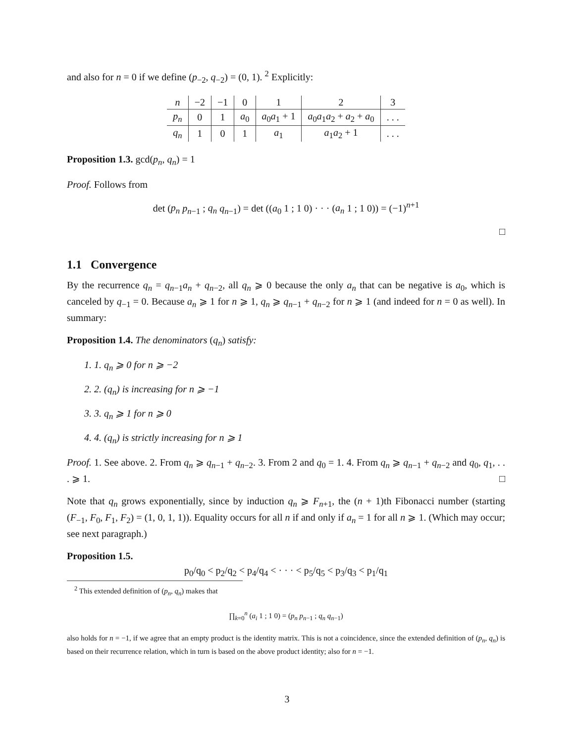and also for n = 0 if we define (p<sub>−2</sub>, q<sub>−2</sub>) = (0, 1). <sup>2</sup> Explicitly:
| n | −2 | −1 | 0 | 1 | 2 | 3 |
| p<sub>n</sub> | 0 | 1 | a<sub>0</sub> | a<sub>0</sub> a<sub>1</sub> + 1 | a<sub>0</sub> a<sub>1</sub> a<sub>2</sub> + a<sub>2</sub> + a<sub>0</sub> | . . . |
| q<sub>n</sub> | 1 | 0 | 1 | a<sub>1</sub> | a<sub>1</sub> a<sub>2</sub> + 1 | . . . |
Proposition 1.3. gcd(p<sub>n</sub>, q<sub>n</sub>) = 1
Proof. Follows from
det (p<sub>n</sub> p<sub>n−1</sub> ; q<sub>n</sub> q<sub>n−1</sub>) = det ((a<sub>0</sub> 1 ; 1 0) · · · (a<sub>n</sub> 1 ; 1 0)) = (−1)<sup>n+1</sup>
□
1.1 Convergence
By the recurrence q<sub>n</sub> = q<sub>n−1</sub>a<sub>n</sub> + q<sub>n−2</sub>, all q<sub>n</sub> ⩾ 0 because the only a<sub>n</sub> that can be negative is a<sub>0</sub>, which is canceled by q<sub>−1</sub> = 0. Because a<sub>n</sub> ⩾ 1 for n ⩾ 1, q<sub>n</sub> ⩾ q<sub>n−1</sub> + q<sub>n−2</sub> for n ⩾ 1 (and indeed for n = 0 as well). In summary:
Proposition 1.4. The denominators (q<sub>n</sub>) satisfy:
1. 1. q<sub>n</sub> ⩾ 0 for n ⩾ −2
2. 2. (q<sub>n</sub>) is increasing for n ⩾ −1
3. 3. q<sub>n</sub> ⩾ 1 for n ⩾ 0
4. 4. (q<sub>n</sub>) is strictly increasing for n ⩾ 1
Proof. 1. See above. 2. From q<sub>n</sub> ⩾ q<sub>n−1</sub> + q<sub>n−2</sub>. 3. From 2 and q<sub>0</sub> = 1. 4. From q<sub>n</sub> ⩾ q<sub>n−1</sub> + q<sub>n−2</sub> and q<sub>0</sub>, q<sub>1</sub>, . . . ⩾ 1. □
Note that q<sub>n</sub> grows exponentially, since by induction q<sub>n</sub> ⩾ F<sub>n+1</sub>, the (n + 1)th Fibonacci number (starting (F<sub>−1</sub>, F<sub>0</sub>, F<sub>1</sub>, F<sub>2</sub>) = (1, 0, 1, 1)). Equality occurs for all n if and only if a<sub>n</sub> = 1 for all n ⩾ 1. (Which may occur; see next paragraph.)
Proposition 1.5.
p<sub>0</sub>/q<sub>0</sub> < p<sub>2</sub>/q<sub>2</sub> < p<sub>4</sub>/q<sub>4</sub> < · · · < p<sub>5</sub>/q<sub>5</sub> < p<sub>3</sub>/q<sub>3</sub> < p<sub>1</sub>/q<sub>1</sub>
<sup>2</sup> This extended definition of (p<sub>n</sub>, q<sub>n</sub>) makes that
∏<sub>k=0</sub><sup>n</sup> (a<sub>i</sub> 1 ; 1 0) = (p<sub>n</sub> p<sub>n−1</sub> ; q<sub>n</sub> q<sub>n−1</sub>)
also holds for n = −1, if we agree that an empty product is the identity matrix. This is not a coincidence, since the extended definition of (p<sub>n</sub>, q<sub>n</sub>) is based on their recurrence relation, which in turn is based on the above product identity; also for n = −1.
3